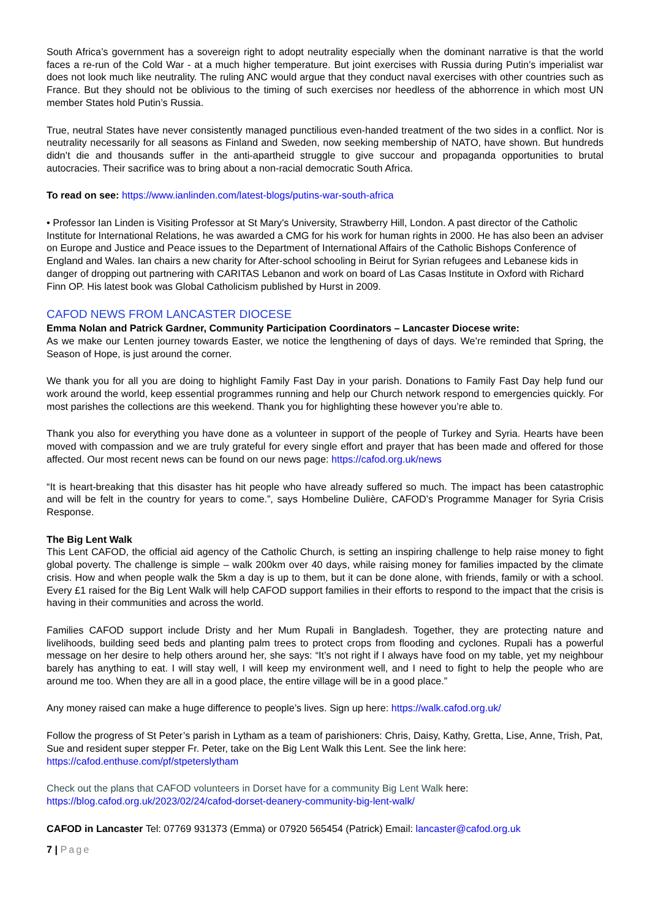South Africa’s government has a sovereign right to adopt neutrality especially when the dominant narrative is that the world faces a re-run of the Cold War - at a much higher temperature. But joint exercises with Russia during Putin’s imperialist war does not look much like neutrality. The ruling ANC would argue that they conduct naval exercises with other countries such as France. But they should not be oblivious to the timing of such exercises nor heedless of the abhorrence in which most UN member States hold Putin’s Russia.
True, neutral States have never consistently managed punctilious even-handed treatment of the two sides in a conflict. Nor is neutrality necessarily for all seasons as Finland and Sweden, now seeking membership of NATO, have shown. But hundreds didn’t die and thousands suffer in the anti-apartheid struggle to give succour and propaganda opportunities to brutal autocracies. Their sacrifice was to bring about a non-racial democratic South Africa.
To read on see: https://www.ianlinden.com/latest-blogs/putins-war-south-africa
• Professor Ian Linden is Visiting Professor at St Mary's University, Strawberry Hill, London. A past director of the Catholic Institute for International Relations, he was awarded a CMG for his work for human rights in 2000. He has also been an adviser on Europe and Justice and Peace issues to the Department of International Affairs of the Catholic Bishops Conference of England and Wales. Ian chairs a new charity for After-school schooling in Beirut for Syrian refugees and Lebanese kids in danger of dropping out partnering with CARITAS Lebanon and work on board of Las Casas Institute in Oxford with Richard Finn OP. His latest book was Global Catholicism published by Hurst in 2009.
CAFOD NEWS FROM LANCASTER DIOCESE
Emma Nolan and Patrick Gardner, Community Participation Coordinators – Lancaster Diocese write:
As we make our Lenten journey towards Easter, we notice the lengthening of days of days. We’re reminded that Spring, the Season of Hope, is just around the corner.
We thank you for all you are doing to highlight Family Fast Day in your parish. Donations to Family Fast Day help fund our work around the world, keep essential programmes running and help our Church network respond to emergencies quickly. For most parishes the collections are this weekend. Thank you for highlighting these however you’re able to.
Thank you also for everything you have done as a volunteer in support of the people of Turkey and Syria. Hearts have been moved with compassion and we are truly grateful for every single effort and prayer that has been made and offered for those affected. Our most recent news can be found on our news page: https://cafod.org.uk/news
“It is heart-breaking that this disaster has hit people who have already suffered so much. The impact has been catastrophic and will be felt in the country for years to come.”, says Hombeline Dulière, CAFOD’s Programme Manager for Syria Crisis Response.
The Big Lent Walk
This Lent CAFOD, the official aid agency of the Catholic Church, is setting an inspiring challenge to help raise money to fight global poverty. The challenge is simple – walk 200km over 40 days, while raising money for families impacted by the climate crisis. How and when people walk the 5km a day is up to them, but it can be done alone, with friends, family or with a school. Every £1 raised for the Big Lent Walk will help CAFOD support families in their efforts to respond to the impact that the crisis is having in their communities and across the world.
Families CAFOD support include Dristy and her Mum Rupali in Bangladesh. Together, they are protecting nature and livelihoods, building seed beds and planting palm trees to protect crops from flooding and cyclones. Rupali has a powerful message on her desire to help others around her, she says: “It’s not right if I always have food on my table, yet my neighbour barely has anything to eat. I will stay well, I will keep my environment well, and I need to fight to help the people who are around me too. When they are all in a good place, the entire village will be in a good place.”
Any money raised can make a huge difference to people’s lives. Sign up here: https://walk.cafod.org.uk/
Follow the progress of St Peter’s parish in Lytham as a team of parishioners: Chris, Daisy, Kathy, Gretta, Lise, Anne, Trish, Pat, Sue and resident super stepper Fr. Peter, take on the Big Lent Walk this Lent. See the link here: https://cafod.enthuse.com/pf/stpeterslytham
Check out the plans that CAFOD volunteers in Dorset have for a community Big Lent Walk here:
https://blog.cafod.org.uk/2023/02/24/cafod-dorset-deanery-community-big-lent-walk/
CAFOD in Lancaster Tel: 07769 931373 (Emma) or 07920 565454 (Patrick) Email: lancaster@cafod.org.uk
7 | Page